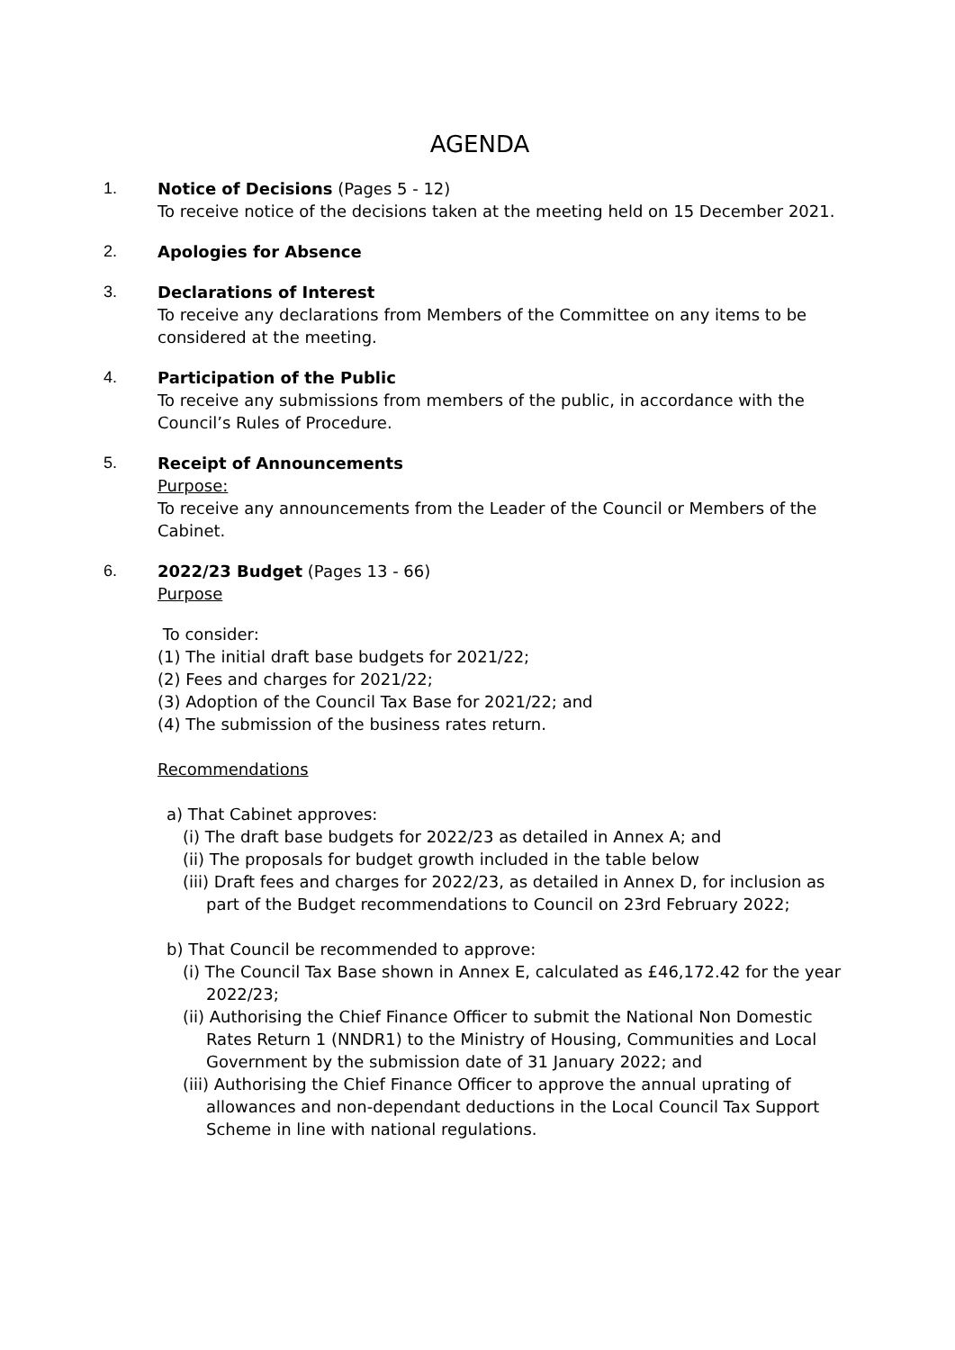AGENDA
1. Notice of Decisions (Pages 5 - 12)
To receive notice of the decisions taken at the meeting held on 15 December 2021.
2. Apologies for Absence
3. Declarations of Interest
To receive any declarations from Members of the Committee on any items to be considered at the meeting.
4. Participation of the Public
To receive any submissions from members of the public, in accordance with the Council’s Rules of Procedure.
5. Receipt of Announcements
Purpose:
To receive any announcements from the Leader of the Council or Members of the Cabinet.
6. 2022/23 Budget (Pages 13 - 66)
Purpose
To consider:
(1) The initial draft base budgets for 2021/22;
(2) Fees and charges for 2021/22;
(3) Adoption of the Council Tax Base for 2021/22; and
(4) The submission of the business rates return.
Recommendations
a) That Cabinet approves:
(i) The draft base budgets for 2022/23 as detailed in Annex A; and
(ii) The proposals for budget growth included in the table below
(iii) Draft fees and charges for 2022/23, as detailed in Annex D, for inclusion as part of the Budget recommendations to Council on 23rd February 2022;
b) That Council be recommended to approve:
(i) The Council Tax Base shown in Annex E, calculated as £46,172.42 for the year 2022/23;
(ii) Authorising the Chief Finance Officer to submit the National Non Domestic Rates Return 1 (NNDR1) to the Ministry of Housing, Communities and Local Government by the submission date of 31 January 2022; and
(iii) Authorising the Chief Finance Officer to approve the annual uprating of allowances and non-dependant deductions in the Local Council Tax Support Scheme in line with national regulations.